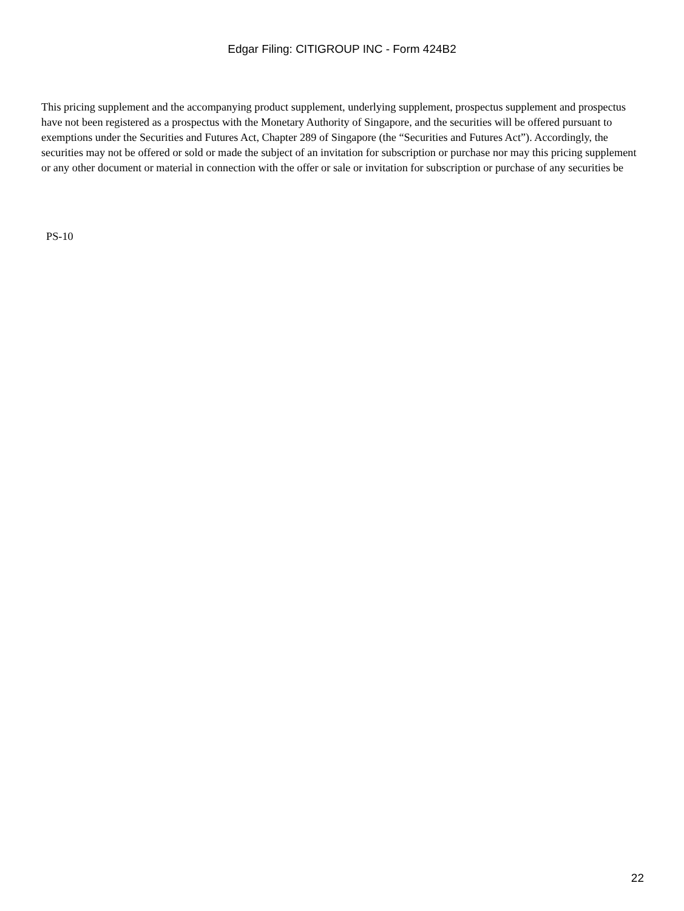Edgar Filing: CITIGROUP INC - Form 424B2
This pricing supplement and the accompanying product supplement, underlying supplement, prospectus supplement and prospectus have not been registered as a prospectus with the Monetary Authority of Singapore, and the securities will be offered pursuant to exemptions under the Securities and Futures Act, Chapter 289 of Singapore (the “Securities and Futures Act”). Accordingly, the securities may not be offered or sold or made the subject of an invitation for subscription or purchase nor may this pricing supplement or any other document or material in connection with the offer or sale or invitation for subscription or purchase of any securities be
PS-10
22